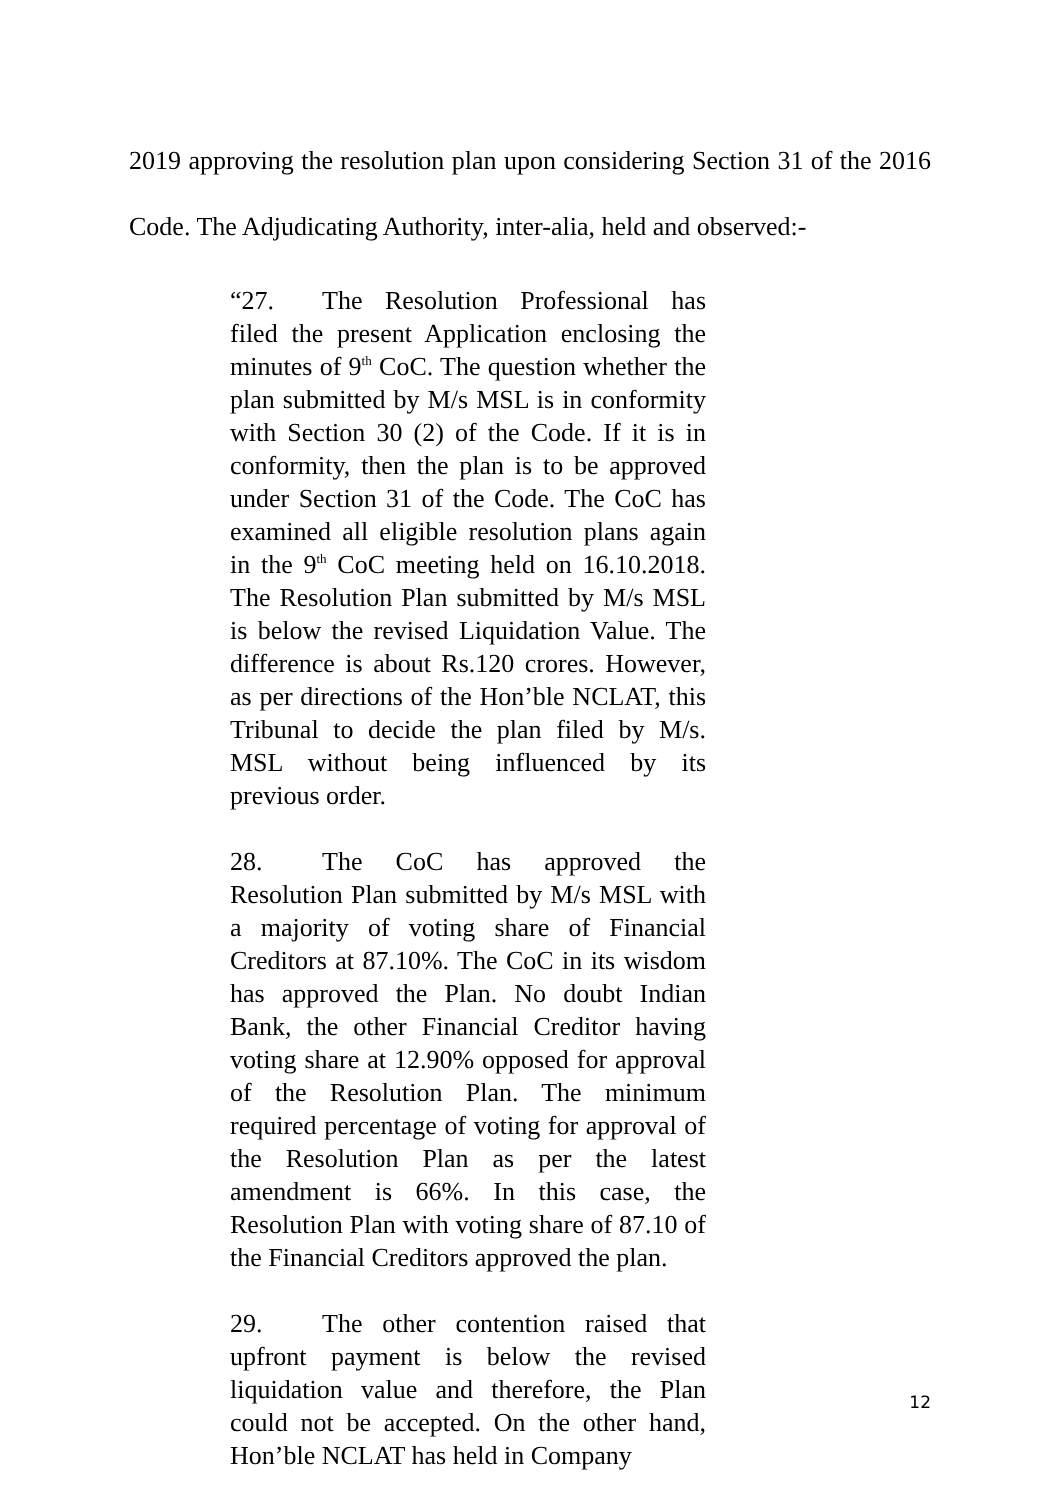2019 approving the resolution plan upon considering Section 31 of the 2016 Code. The Adjudicating Authority, inter-alia, held and observed:-
“27. The Resolution Professional has filed the present Application enclosing the minutes of 9<sup>th</sup> CoC. The question whether the plan submitted by M/s MSL is in conformity with Section 30 (2) of the Code. If it is in conformity, then the plan is to be approved under Section 31 of the Code. The CoC has examined all eligible resolution plans again in the 9<sup>th</sup> CoC meeting held on 16.10.2018. The Resolution Plan submitted by M/s MSL is below the revised Liquidation Value. The difference is about Rs.120 crores. However, as per directions of the Hon’ble NCLAT, this Tribunal to decide the plan filed by M/s. MSL without being influenced by its previous order.
28. The CoC has approved the Resolution Plan submitted by M/s MSL with a majority of voting share of Financial Creditors at 87.10%. The CoC in its wisdom has approved the Plan. No doubt Indian Bank, the other Financial Creditor having voting share at 12.90% opposed for approval of the Resolution Plan. The minimum required percentage of voting for approval of the Resolution Plan as per the latest amendment is 66%. In this case, the Resolution Plan with voting share of 87.10 of the Financial Creditors approved the plan.
29. The other contention raised that upfront payment is below the revised liquidation value and therefore, the Plan could not be accepted. On the other hand, Hon’ble NCLAT has held in Company
12